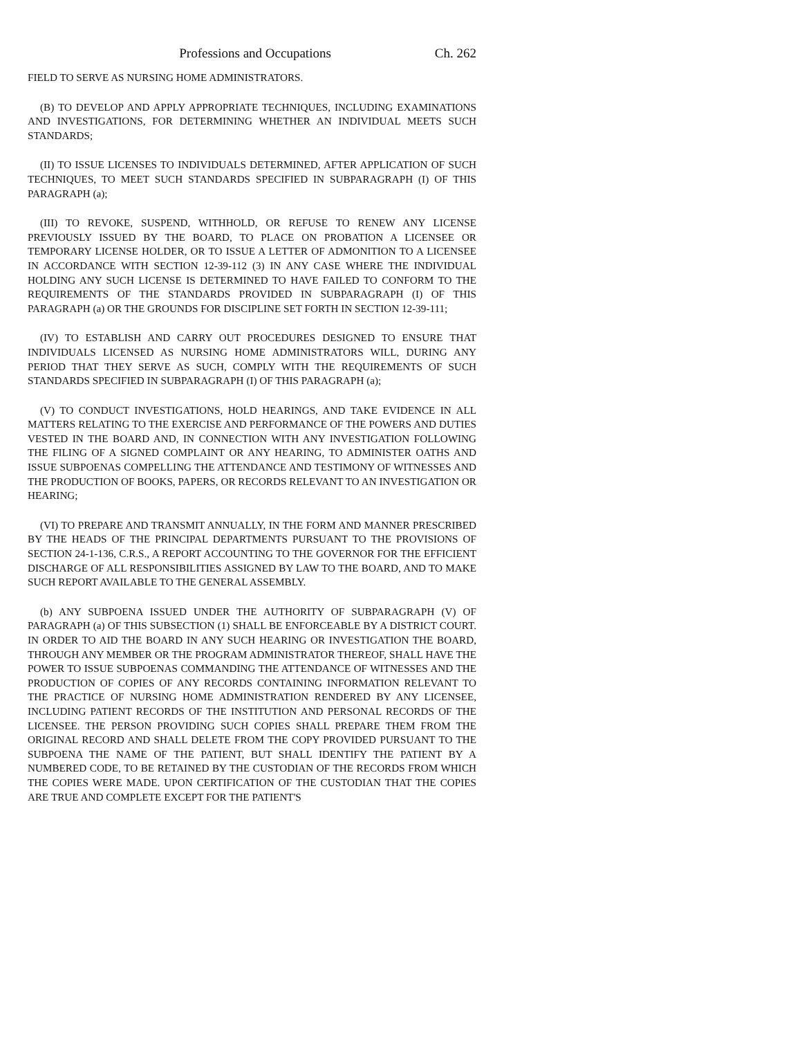Professions and Occupations Ch. 262
FIELD TO SERVE AS NURSING HOME ADMINISTRATORS.
(B) TO DEVELOP AND APPLY APPROPRIATE TECHNIQUES, INCLUDING EXAMINATIONS AND INVESTIGATIONS, FOR DETERMINING WHETHER AN INDIVIDUAL MEETS SUCH STANDARDS;
(II) TO ISSUE LICENSES TO INDIVIDUALS DETERMINED, AFTER APPLICATION OF SUCH TECHNIQUES, TO MEET SUCH STANDARDS SPECIFIED IN SUBPARAGRAPH (I) OF THIS PARAGRAPH (a);
(III) TO REVOKE, SUSPEND, WITHHOLD, OR REFUSE TO RENEW ANY LICENSE PREVIOUSLY ISSUED BY THE BOARD, TO PLACE ON PROBATION A LICENSEE OR TEMPORARY LICENSE HOLDER, OR TO ISSUE A LETTER OF ADMONITION TO A LICENSEE IN ACCORDANCE WITH SECTION 12-39-112 (3) IN ANY CASE WHERE THE INDIVIDUAL HOLDING ANY SUCH LICENSE IS DETERMINED TO HAVE FAILED TO CONFORM TO THE REQUIREMENTS OF THE STANDARDS PROVIDED IN SUBPARAGRAPH (I) OF THIS PARAGRAPH (a) OR THE GROUNDS FOR DISCIPLINE SET FORTH IN SECTION 12-39-111;
(IV) TO ESTABLISH AND CARRY OUT PROCEDURES DESIGNED TO ENSURE THAT INDIVIDUALS LICENSED AS NURSING HOME ADMINISTRATORS WILL, DURING ANY PERIOD THAT THEY SERVE AS SUCH, COMPLY WITH THE REQUIREMENTS OF SUCH STANDARDS SPECIFIED IN SUBPARAGRAPH (I) OF THIS PARAGRAPH (a);
(V) TO CONDUCT INVESTIGATIONS, HOLD HEARINGS, AND TAKE EVIDENCE IN ALL MATTERS RELATING TO THE EXERCISE AND PERFORMANCE OF THE POWERS AND DUTIES VESTED IN THE BOARD AND, IN CONNECTION WITH ANY INVESTIGATION FOLLOWING THE FILING OF A SIGNED COMPLAINT OR ANY HEARING, TO ADMINISTER OATHS AND ISSUE SUBPOENAS COMPELLING THE ATTENDANCE AND TESTIMONY OF WITNESSES AND THE PRODUCTION OF BOOKS, PAPERS, OR RECORDS RELEVANT TO AN INVESTIGATION OR HEARING;
(VI) TO PREPARE AND TRANSMIT ANNUALLY, IN THE FORM AND MANNER PRESCRIBED BY THE HEADS OF THE PRINCIPAL DEPARTMENTS PURSUANT TO THE PROVISIONS OF SECTION 24-1-136, C.R.S., A REPORT ACCOUNTING TO THE GOVERNOR FOR THE EFFICIENT DISCHARGE OF ALL RESPONSIBILITIES ASSIGNED BY LAW TO THE BOARD, AND TO MAKE SUCH REPORT AVAILABLE TO THE GENERAL ASSEMBLY.
(b) ANY SUBPOENA ISSUED UNDER THE AUTHORITY OF SUBPARAGRAPH (V) OF PARAGRAPH (a) OF THIS SUBSECTION (1) SHALL BE ENFORCEABLE BY A DISTRICT COURT. IN ORDER TO AID THE BOARD IN ANY SUCH HEARING OR INVESTIGATION THE BOARD, THROUGH ANY MEMBER OR THE PROGRAM ADMINISTRATOR THEREOF, SHALL HAVE THE POWER TO ISSUE SUBPOENAS COMMANDING THE ATTENDANCE OF WITNESSES AND THE PRODUCTION OF COPIES OF ANY RECORDS CONTAINING INFORMATION RELEVANT TO THE PRACTICE OF NURSING HOME ADMINISTRATION RENDERED BY ANY LICENSEE, INCLUDING PATIENT RECORDS OF THE INSTITUTION AND PERSONAL RECORDS OF THE LICENSEE. THE PERSON PROVIDING SUCH COPIES SHALL PREPARE THEM FROM THE ORIGINAL RECORD AND SHALL DELETE FROM THE COPY PROVIDED PURSUANT TO THE SUBPOENA THE NAME OF THE PATIENT, BUT SHALL IDENTIFY THE PATIENT BY A NUMBERED CODE, TO BE RETAINED BY THE CUSTODIAN OF THE RECORDS FROM WHICH THE COPIES WERE MADE. UPON CERTIFICATION OF THE CUSTODIAN THAT THE COPIES ARE TRUE AND COMPLETE EXCEPT FOR THE PATIENT'S